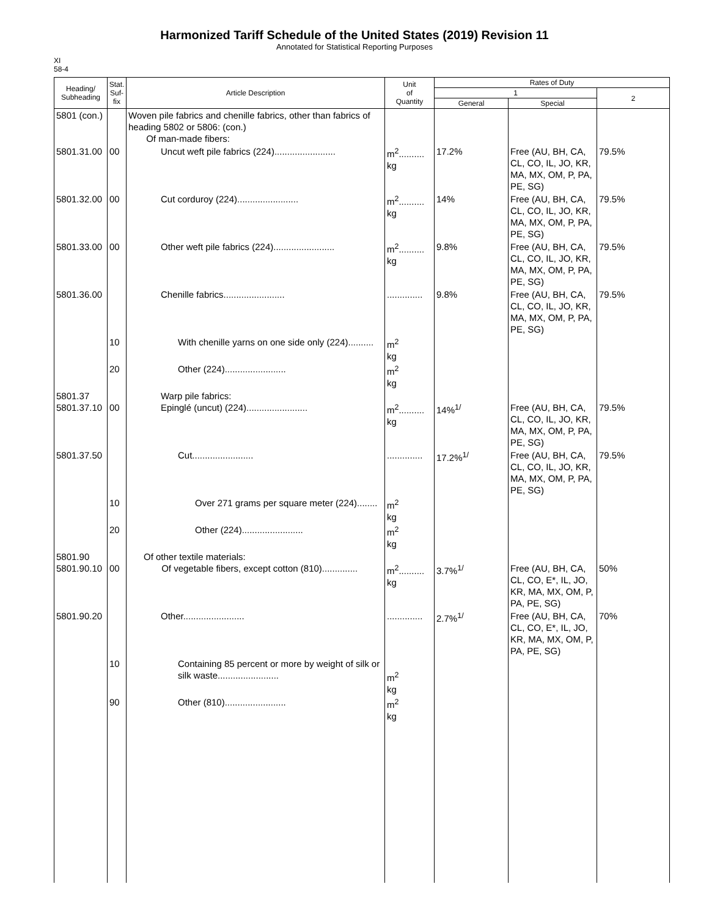Harmonized Tariff Schedule of the United States (2019) Revision 11
Annotated for Statistical Reporting Purposes
XI
58-4
| Heading/ Subheading | Stat. Suf- fix | Article Description | Unit of Quantity | Rates of Duty | | |
| --- | --- | --- | --- | --- | --- | --- |
| | | | | 1 | | 2 |
| | | | | General | Special | |
| 5801 (con.) | | Woven pile fabrics and chenille fabrics, other than fabrics of heading 5802 or 5806: (con.) Of man-made fibers: | | | | |
| 5801.31.00 | 00 | Uncut weft pile fabrics (224)........................ | m<sup>2</sup>.......... kg | 17.2% | Free (AU, BH, CA, CL, CO, IL, JO, KR, MA, MX, OM, P, PA, PE, SG) | 79.5% |
| 5801.32.00 | 00 | Cut corduroy (224)........................ | m<sup>2</sup>.......... kg | 14% | Free (AU, BH, CA, CL, CO, IL, JO, KR, MA, MX, OM, P, PA, PE, SG) | 79.5% |
| 5801.33.00 | 00 | Other weft pile fabrics (224)........................ | m<sup>2</sup>.......... kg | 9.8% | Free (AU, BH, CA, CL, CO, IL, JO, KR, MA, MX, OM, P, PA, PE, SG) | 79.5% |
| 5801.36.00 | | Chenille fabrics........................ | .............. | 9.8% | Free (AU, BH, CA, CL, CO, IL, JO, KR, MA, MX, OM, P, PA, PE, SG) | 79.5% |
| | 10 | With chenille yarns on one side only (224).......... | m<sup>2</sup> kg | | | |
| | 20 | Other (224)........................ | m<sup>2</sup> kg | | | |
| 5801.37 5801.37.10 | 00 | Warp pile fabrics: Epinglé (uncut) (224)........................ | m<sup>2</sup>.......... kg | 14%<sup>1/</sup> | Free (AU, BH, CA, CL, CO, IL, JO, KR, MA, MX, OM, P, PA, PE, SG) | 79.5% |
| 5801.37.50 | | Cut........................ | .............. | 17.2%<sup>1/</sup> | Free (AU, BH, CA, CL, CO, IL, JO, KR, MA, MX, OM, P, PA, PE, SG) | 79.5% |
| | 10 | Over 271 grams per square meter (224)........ | m<sup>2</sup> kg | | | |
| | 20 | Other (224)........................ | m<sup>2</sup> kg | | | |
| 5801.90 5801.90.10 | 00 | Of other textile materials: Of vegetable fibers, except cotton (810).............. | m<sup>2</sup>.......... kg | 3.7%<sup>1/</sup> | Free (AU, BH, CA, CL, CO, E*, IL, JO, KR, MA, MX, OM, P, PA, PE, SG) | 50% |
| 5801.90.20 | | Other........................ | .............. | 2.7%<sup>1/</sup> | Free (AU, BH, CA, CL, CO, E*, IL, JO, KR, MA, MX, OM, P, PA, PE, SG) | 70% |
| | 10 | Containing 85 percent or more by weight of silk or silk waste........................ | m<sup>2</sup> kg | | | |
| | 90 | Other (810)........................ | m<sup>2</sup> kg | | | |